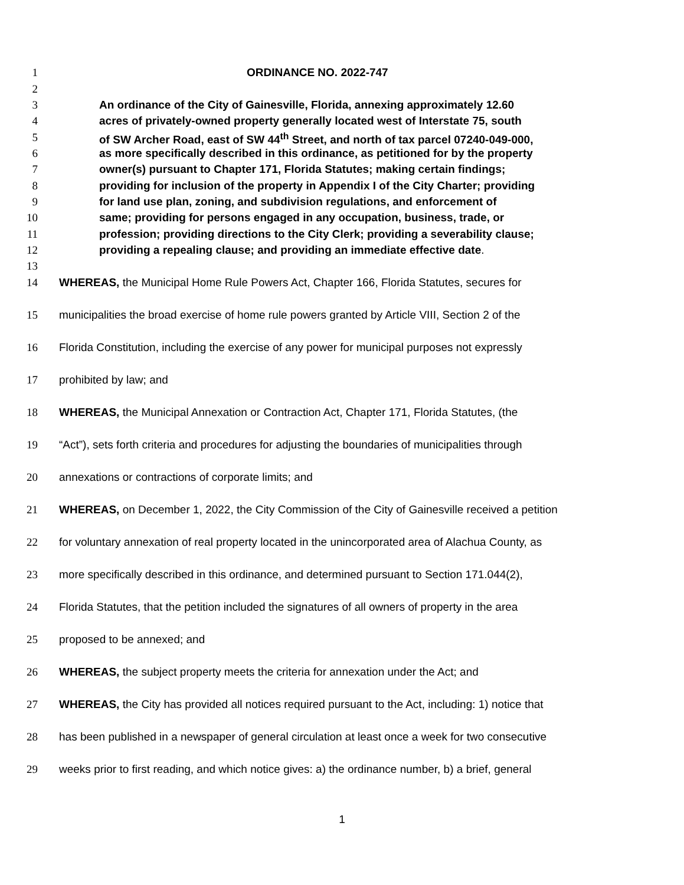1 ORDINANCE NO. 2022-747
2
3 An ordinance of the City of Gainesville, Florida, annexing approximately 12.60
4 acres of privately-owned property generally located west of Interstate 75, south
5 of SW Archer Road, east of SW 44<sup>th</sup> Street, and north of tax parcel 07240-049-000,
6 as more specifically described in this ordinance, as petitioned for by the property
7 owner(s) pursuant to Chapter 171, Florida Statutes; making certain findings;
8 providing for inclusion of the property in Appendix I of the City Charter; providing
9 for land use plan, zoning, and subdivision regulations, and enforcement of
10 same; providing for persons engaged in any occupation, business, trade, or
11 profession; providing directions to the City Clerk; providing a severability clause;
12 providing a repealing clause; and providing an immediate effective date.
13
14 WHEREAS, the Municipal Home Rule Powers Act, Chapter 166, Florida Statutes, secures for
15 municipalities the broad exercise of home rule powers granted by Article VIII, Section 2 of the
16 Florida Constitution, including the exercise of any power for municipal purposes not expressly
17 prohibited by law; and
18 WHEREAS, the Municipal Annexation or Contraction Act, Chapter 171, Florida Statutes, (the
19 “Act”), sets forth criteria and procedures for adjusting the boundaries of municipalities through
20 annexations or contractions of corporate limits; and
21 WHEREAS, on December 1, 2022, the City Commission of the City of Gainesville received a petition
22 for voluntary annexation of real property located in the unincorporated area of Alachua County, as
23 more specifically described in this ordinance, and determined pursuant to Section 171.044(2),
24 Florida Statutes, that the petition included the signatures of all owners of property in the area
25 proposed to be annexed; and
26 WHEREAS, the subject property meets the criteria for annexation under the Act; and
27 WHEREAS, the City has provided all notices required pursuant to the Act, including: 1) notice that
28 has been published in a newspaper of general circulation at least once a week for two consecutive
29 weeks prior to first reading, and which notice gives: a) the ordinance number, b) a brief, general
1